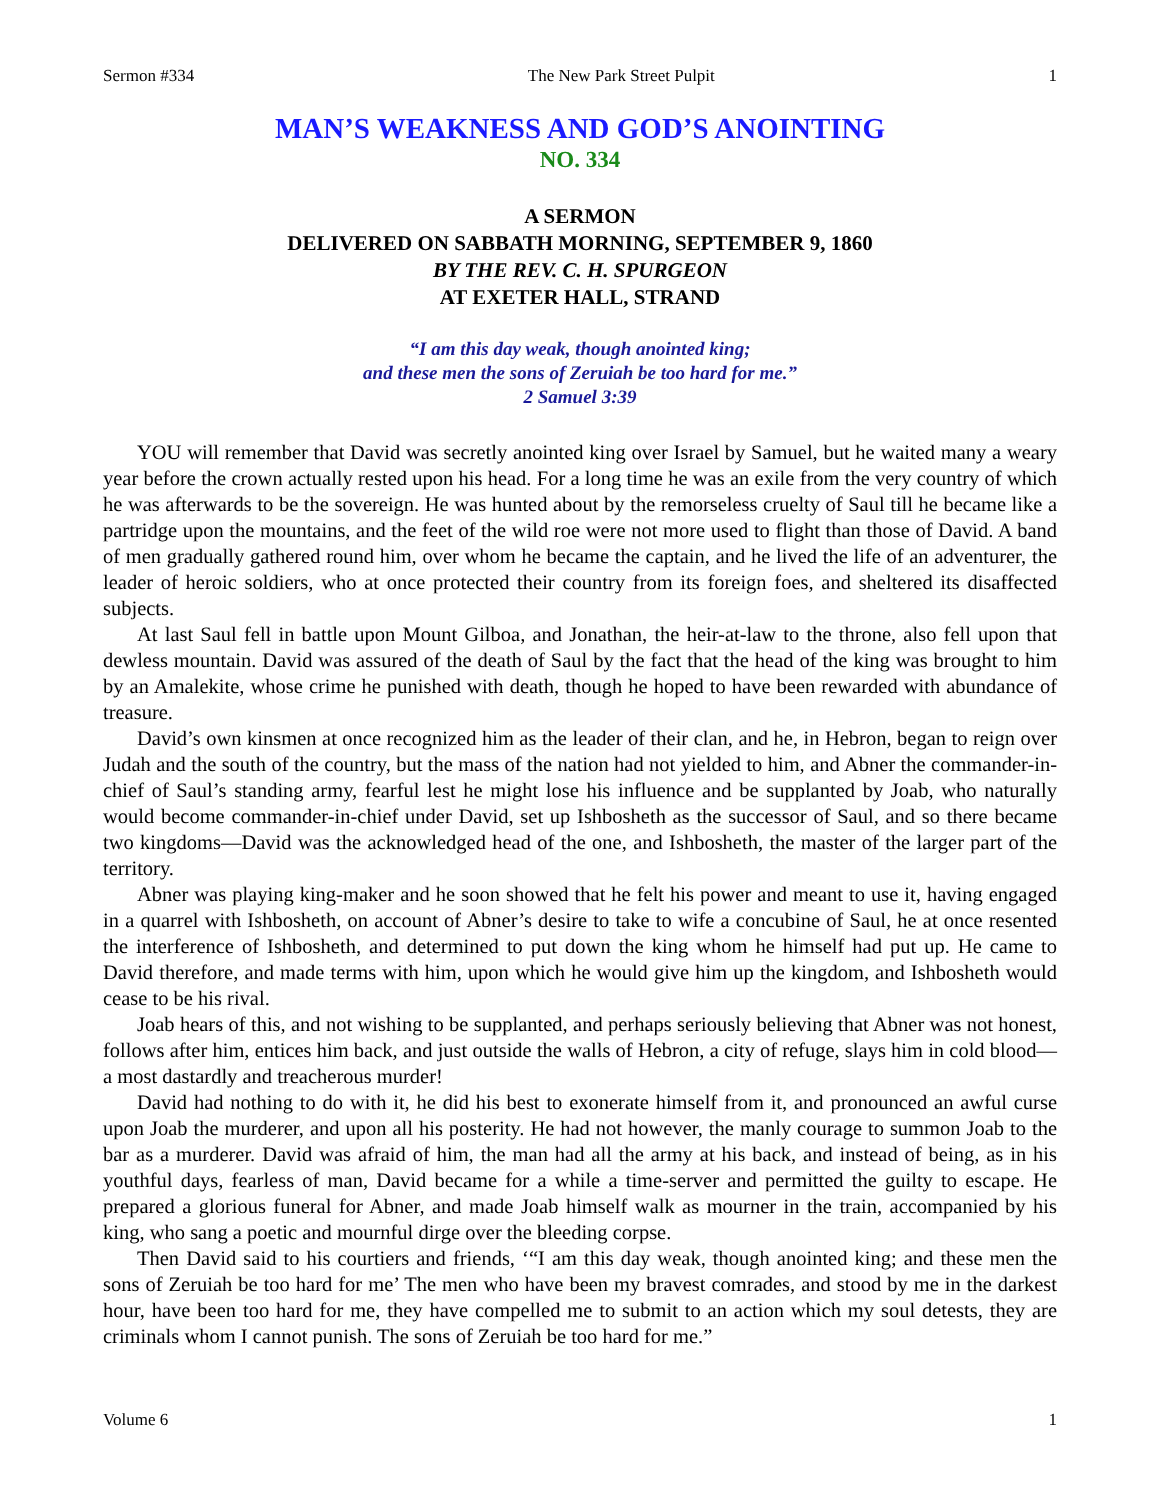Sermon #334 The New Park Street Pulpit 1
MAN’S WEAKNESS AND GOD’S ANOINTING
NO. 334
A SERMON
DELIVERED ON SABBATH MORNING, SEPTEMBER 9, 1860
BY THE REV. C. H. SPURGEON
AT EXETER HALL, STRAND
“I am this day weak, though anointed king;
and these men the sons of Zeruiah be too hard for me.”
2 Samuel 3:39
YOU will remember that David was secretly anointed king over Israel by Samuel, but he waited many a weary year before the crown actually rested upon his head. For a long time he was an exile from the very country of which he was afterwards to be the sovereign. He was hunted about by the remorseless cruelty of Saul till he became like a partridge upon the mountains, and the feet of the wild roe were not more used to flight than those of David. A band of men gradually gathered round him, over whom he became the captain, and he lived the life of an adventurer, the leader of heroic soldiers, who at once protected their country from its foreign foes, and sheltered its disaffected subjects.
At last Saul fell in battle upon Mount Gilboa, and Jonathan, the heir-at-law to the throne, also fell upon that dewless mountain. David was assured of the death of Saul by the fact that the head of the king was brought to him by an Amalekite, whose crime he punished with death, though he hoped to have been rewarded with abundance of treasure.
David’s own kinsmen at once recognized him as the leader of their clan, and he, in Hebron, began to reign over Judah and the south of the country, but the mass of the nation had not yielded to him, and Abner the commander-in-chief of Saul’s standing army, fearful lest he might lose his influence and be supplanted by Joab, who naturally would become commander-in-chief under David, set up Ishbosheth as the successor of Saul, and so there became two kingdoms—David was the acknowledged head of the one, and Ishbosheth, the master of the larger part of the territory.
Abner was playing king-maker and he soon showed that he felt his power and meant to use it, having engaged in a quarrel with Ishbosheth, on account of Abner’s desire to take to wife a concubine of Saul, he at once resented the interference of Ishbosheth, and determined to put down the king whom he himself had put up. He came to David therefore, and made terms with him, upon which he would give him up the kingdom, and Ishbosheth would cease to be his rival.
Joab hears of this, and not wishing to be supplanted, and perhaps seriously believing that Abner was not honest, follows after him, entices him back, and just outside the walls of Hebron, a city of refuge, slays him in cold blood—a most dastardly and treacherous murder!
David had nothing to do with it, he did his best to exonerate himself from it, and pronounced an awful curse upon Joab the murderer, and upon all his posterity. He had not however, the manly courage to summon Joab to the bar as a murderer. David was afraid of him, the man had all the army at his back, and instead of being, as in his youthful days, fearless of man, David became for a while a time-server and permitted the guilty to escape. He prepared a glorious funeral for Abner, and made Joab himself walk as mourner in the train, accompanied by his king, who sang a poetic and mournful dirge over the bleeding corpse.
Then David said to his courtiers and friends, ‘“I am this day weak, though anointed king; and these men the sons of Zeruiah be too hard for me’ The men who have been my bravest comrades, and stood by me in the darkest hour, have been too hard for me, they have compelled me to submit to an action which my soul detests, they are criminals whom I cannot punish. The sons of Zeruiah be too hard for me.”
Volume 6 1